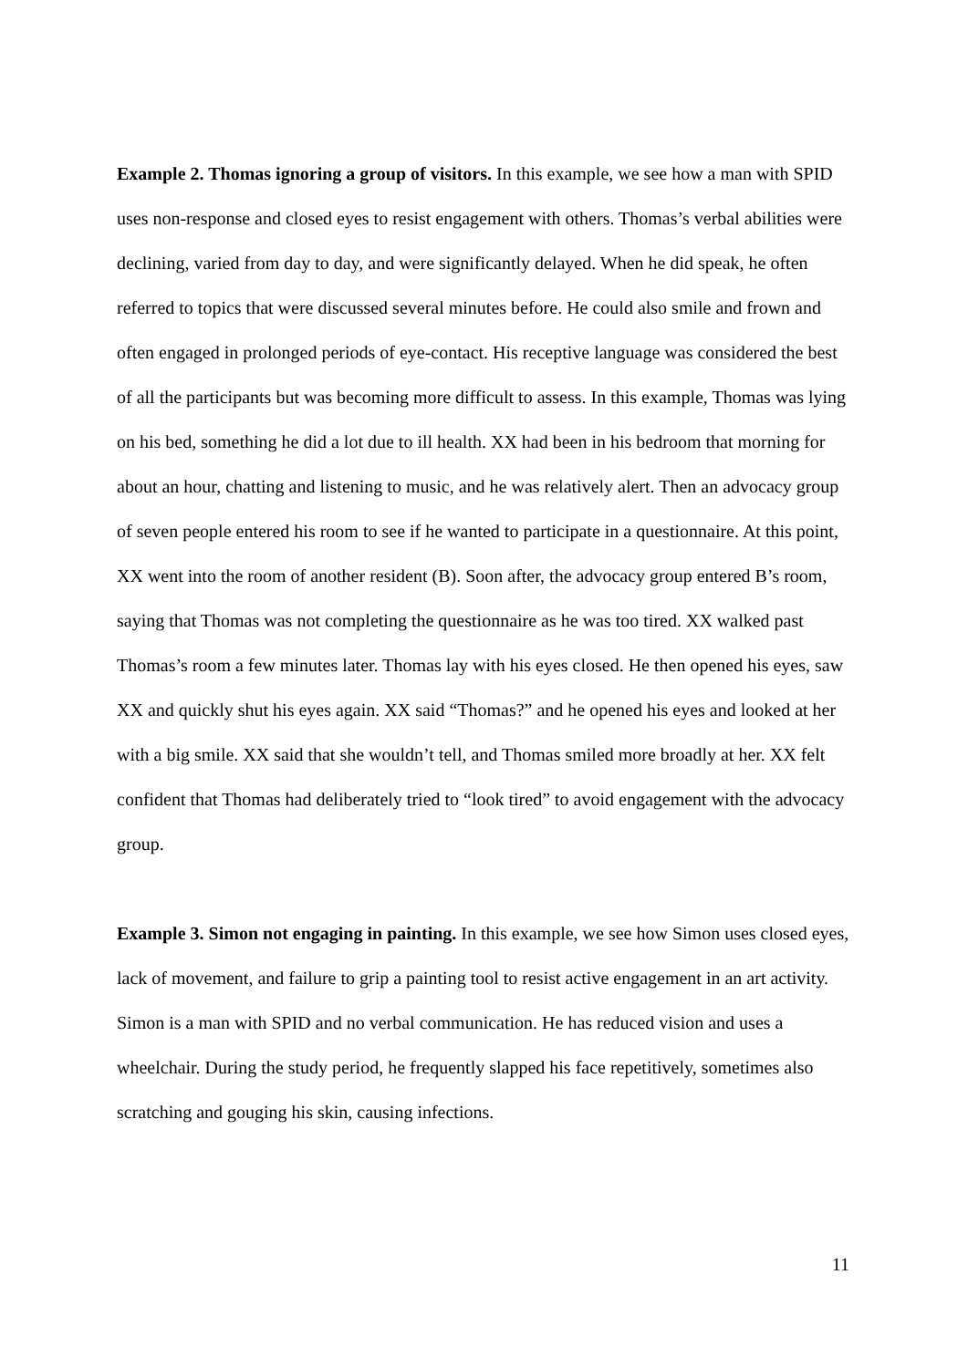Example 2. Thomas ignoring a group of visitors. In this example, we see how a man with SPID uses non-response and closed eyes to resist engagement with others. Thomas’s verbal abilities were declining, varied from day to day, and were significantly delayed. When he did speak, he often referred to topics that were discussed several minutes before. He could also smile and frown and often engaged in prolonged periods of eye-contact. His receptive language was considered the best of all the participants but was becoming more difficult to assess. In this example, Thomas was lying on his bed, something he did a lot due to ill health. XX had been in his bedroom that morning for about an hour, chatting and listening to music, and he was relatively alert. Then an advocacy group of seven people entered his room to see if he wanted to participate in a questionnaire. At this point, XX went into the room of another resident (B). Soon after, the advocacy group entered B’s room, saying that Thomas was not completing the questionnaire as he was too tired. XX walked past Thomas’s room a few minutes later. Thomas lay with his eyes closed. He then opened his eyes, saw XX and quickly shut his eyes again. XX said “Thomas?” and he opened his eyes and looked at her with a big smile. XX said that she wouldn’t tell, and Thomas smiled more broadly at her. XX felt confident that Thomas had deliberately tried to “look tired” to avoid engagement with the advocacy group.
Example 3. Simon not engaging in painting. In this example, we see how Simon uses closed eyes, lack of movement, and failure to grip a painting tool to resist active engagement in an art activity. Simon is a man with SPID and no verbal communication. He has reduced vision and uses a wheelchair. During the study period, he frequently slapped his face repetitively, sometimes also scratching and gouging his skin, causing infections.
11